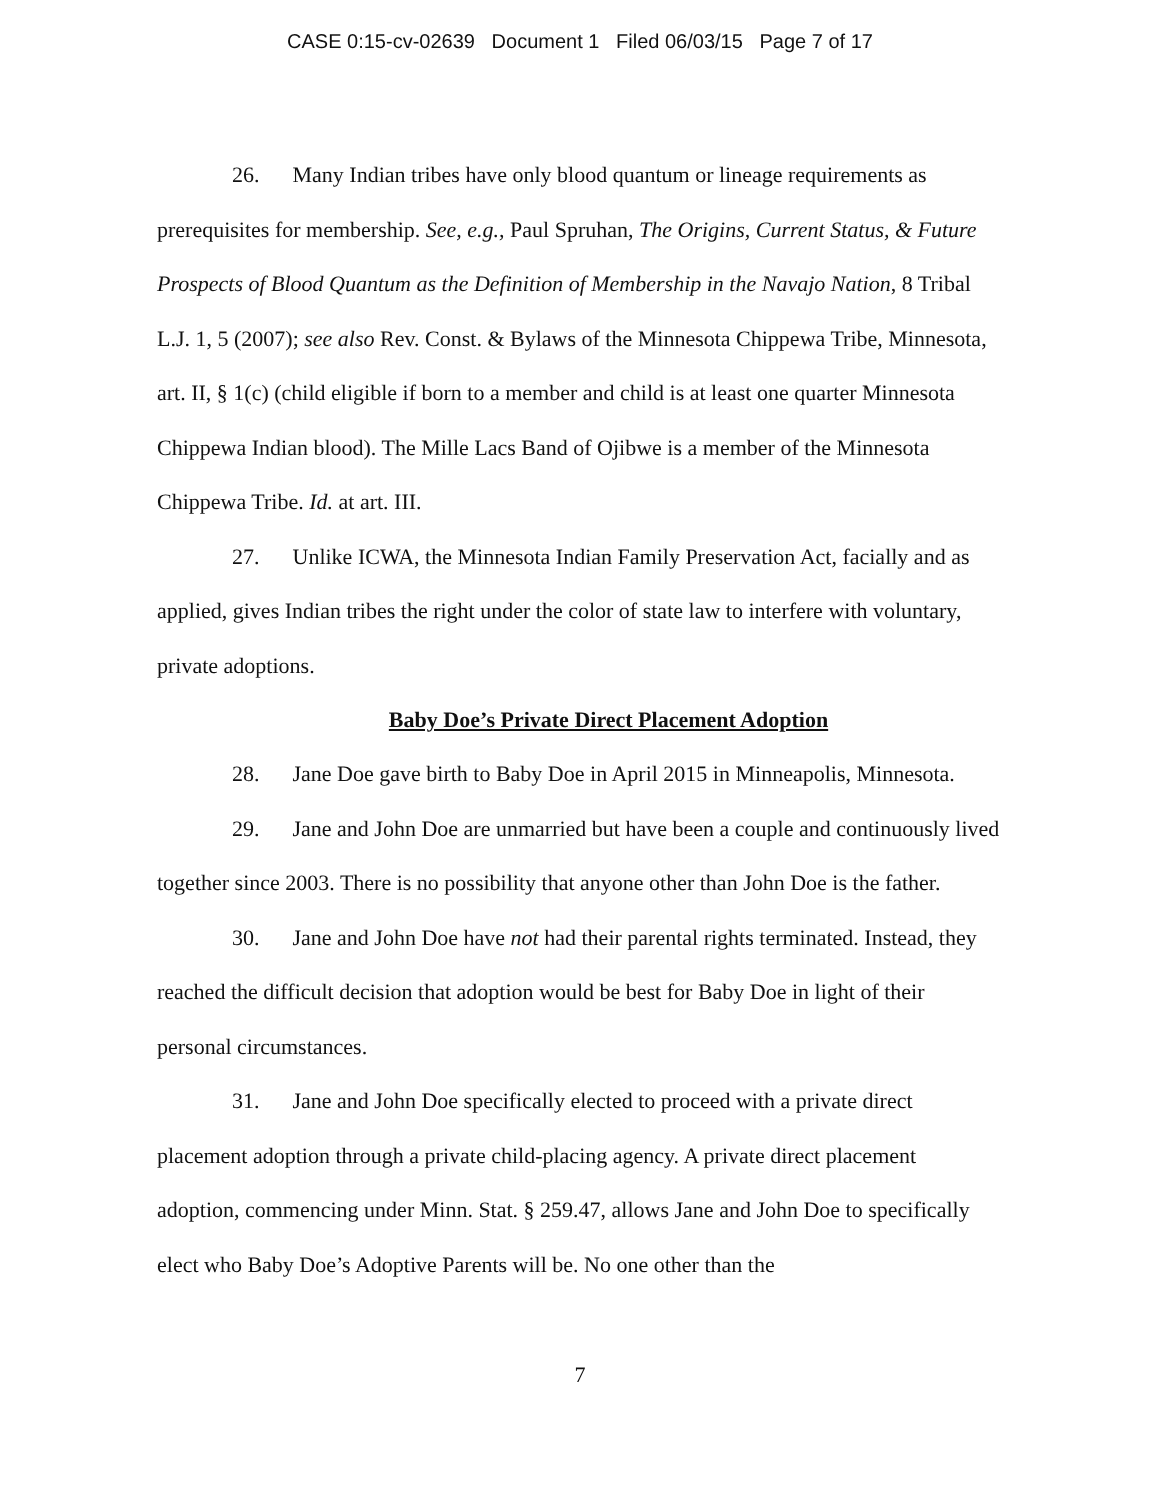CASE 0:15-cv-02639 Document 1 Filed 06/03/15 Page 7 of 17
26. Many Indian tribes have only blood quantum or lineage requirements as prerequisites for membership. See, e.g., Paul Spruhan, The Origins, Current Status, & Future Prospects of Blood Quantum as the Definition of Membership in the Navajo Nation, 8 Tribal L.J. 1, 5 (2007); see also Rev. Const. & Bylaws of the Minnesota Chippewa Tribe, Minnesota, art. II, § 1(c) (child eligible if born to a member and child is at least one quarter Minnesota Chippewa Indian blood). The Mille Lacs Band of Ojibwe is a member of the Minnesota Chippewa Tribe. Id. at art. III.
27. Unlike ICWA, the Minnesota Indian Family Preservation Act, facially and as applied, gives Indian tribes the right under the color of state law to interfere with voluntary, private adoptions.
Baby Doe’s Private Direct Placement Adoption
28. Jane Doe gave birth to Baby Doe in April 2015 in Minneapolis, Minnesota.
29. Jane and John Doe are unmarried but have been a couple and continuously lived together since 2003. There is no possibility that anyone other than John Doe is the father.
30. Jane and John Doe have not had their parental rights terminated. Instead, they reached the difficult decision that adoption would be best for Baby Doe in light of their personal circumstances.
31. Jane and John Doe specifically elected to proceed with a private direct placement adoption through a private child-placing agency. A private direct placement adoption, commencing under Minn. Stat. § 259.47, allows Jane and John Doe to specifically elect who Baby Doe’s Adoptive Parents will be. No one other than the
7